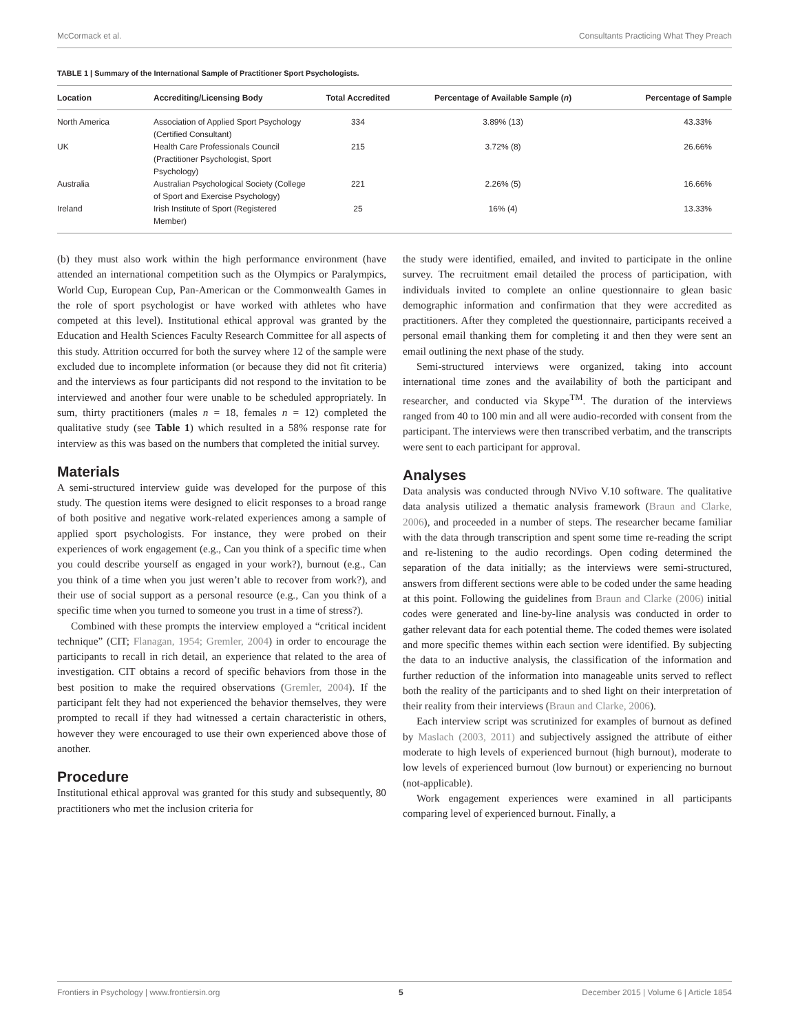McCormack et al. Consultants Practicing What They Preach
TABLE 1 | Summary of the International Sample of Practitioner Sport Psychologists.
| Location | Accrediting/Licensing Body | Total Accredited | Percentage of Available Sample ( n ) | Percentage of Sample |
| --- | --- | --- | --- | --- |
| North America | Association of Applied Sport Psychology (Certified Consultant) | 334 | 3.89% (13) | 43.33% |
| UK | Health Care Professionals Council (Practitioner Psychologist, Sport Psychology) | 215 | 3.72% (8) | 26.66% |
| Australia | Australian Psychological Society (College of Sport and Exercise Psychology) | 221 | 2.26% (5) | 16.66% |
| Ireland | Irish Institute of Sport (Registered Member) | 25 | 16% (4) | 13.33% |
(b) they must also work within the high performance environment (have attended an international competition such as the Olympics or Paralympics, World Cup, European Cup, Pan-American or the Commonwealth Games in the role of sport psychologist or have worked with athletes who have competed at this level). Institutional ethical approval was granted by the Education and Health Sciences Faculty Research Committee for all aspects of this study. Attrition occurred for both the survey where 12 of the sample were excluded due to incomplete information (or because they did not fit criteria) and the interviews as four participants did not respond to the invitation to be interviewed and another four were unable to be scheduled appropriately. In sum, thirty practitioners (males n = 18, females n = 12) completed the qualitative study (see Table 1) which resulted in a 58% response rate for interview as this was based on the numbers that completed the initial survey.
Materials
A semi-structured interview guide was developed for the purpose of this study. The question items were designed to elicit responses to a broad range of both positive and negative work-related experiences among a sample of applied sport psychologists. For instance, they were probed on their experiences of work engagement (e.g., Can you think of a specific time when you could describe yourself as engaged in your work?), burnout (e.g., Can you think of a time when you just weren’t able to recover from work?), and their use of social support as a personal resource (e.g., Can you think of a specific time when you turned to someone you trust in a time of stress?).
Combined with these prompts the interview employed a “critical incident technique” (CIT; Flanagan, 1954; Gremler, 2004) in order to encourage the participants to recall in rich detail, an experience that related to the area of investigation. CIT obtains a record of specific behaviors from those in the best position to make the required observations (Gremler, 2004). If the participant felt they had not experienced the behavior themselves, they were prompted to recall if they had witnessed a certain characteristic in others, however they were encouraged to use their own experienced above those of another.
Procedure
Institutional ethical approval was granted for this study and subsequently, 80 practitioners who met the inclusion criteria for
the study were identified, emailed, and invited to participate in the online survey. The recruitment email detailed the process of participation, with individuals invited to complete an online questionnaire to glean basic demographic information and confirmation that they were accredited as practitioners. After they completed the questionnaire, participants received a personal email thanking them for completing it and then they were sent an email outlining the next phase of the study.
Semi-structured interviews were organized, taking into account international time zones and the availability of both the participant and researcher, and conducted via Skype<sup>TM</sup>. The duration of the interviews ranged from 40 to 100 min and all were audio-recorded with consent from the participant. The interviews were then transcribed verbatim, and the transcripts were sent to each participant for approval.
Analyses
Data analysis was conducted through NVivo V.10 software. The qualitative data analysis utilized a thematic analysis framework (Braun and Clarke, 2006), and proceeded in a number of steps. The researcher became familiar with the data through transcription and spent some time re-reading the script and re-listening to the audio recordings. Open coding determined the separation of the data initially; as the interviews were semi-structured, answers from different sections were able to be coded under the same heading at this point. Following the guidelines from Braun and Clarke (2006) initial codes were generated and line-by-line analysis was conducted in order to gather relevant data for each potential theme. The coded themes were isolated and more specific themes within each section were identified. By subjecting the data to an inductive analysis, the classification of the information and further reduction of the information into manageable units served to reflect both the reality of the participants and to shed light on their interpretation of their reality from their interviews (Braun and Clarke, 2006).
Each interview script was scrutinized for examples of burnout as defined by Maslach (2003, 2011) and subjectively assigned the attribute of either moderate to high levels of experienced burnout (high burnout), moderate to low levels of experienced burnout (low burnout) or experiencing no burnout (not-applicable).
Work engagement experiences were examined in all participants comparing level of experienced burnout. Finally, a
Frontiers in Psychology | www.frontiersin.org 5 December 2015 | Volume 6 | Article 1854